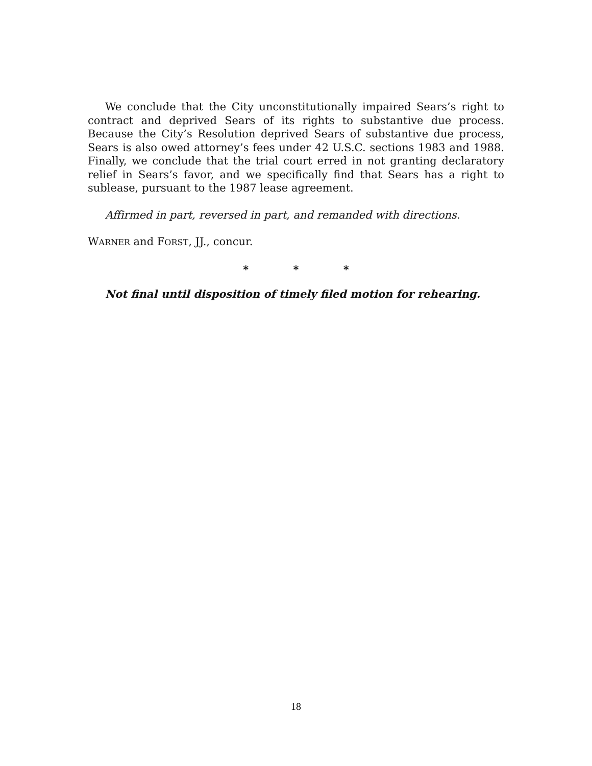We conclude that the City unconstitutionally impaired Sears’s right to contract and deprived Sears of its rights to substantive due process. Because the City’s Resolution deprived Sears of substantive due process, Sears is also owed attorney’s fees under 42 U.S.C. sections 1983 and 1988. Finally, we conclude that the trial court erred in not granting declaratory relief in Sears’s favor, and we specifically find that Sears has a right to sublease, pursuant to the 1987 lease agreement.
Affirmed in part, reversed in part, and remanded with directions.
WARNER and FORST, JJ., concur.
* * *
Not final until disposition of timely filed motion for rehearing.
18